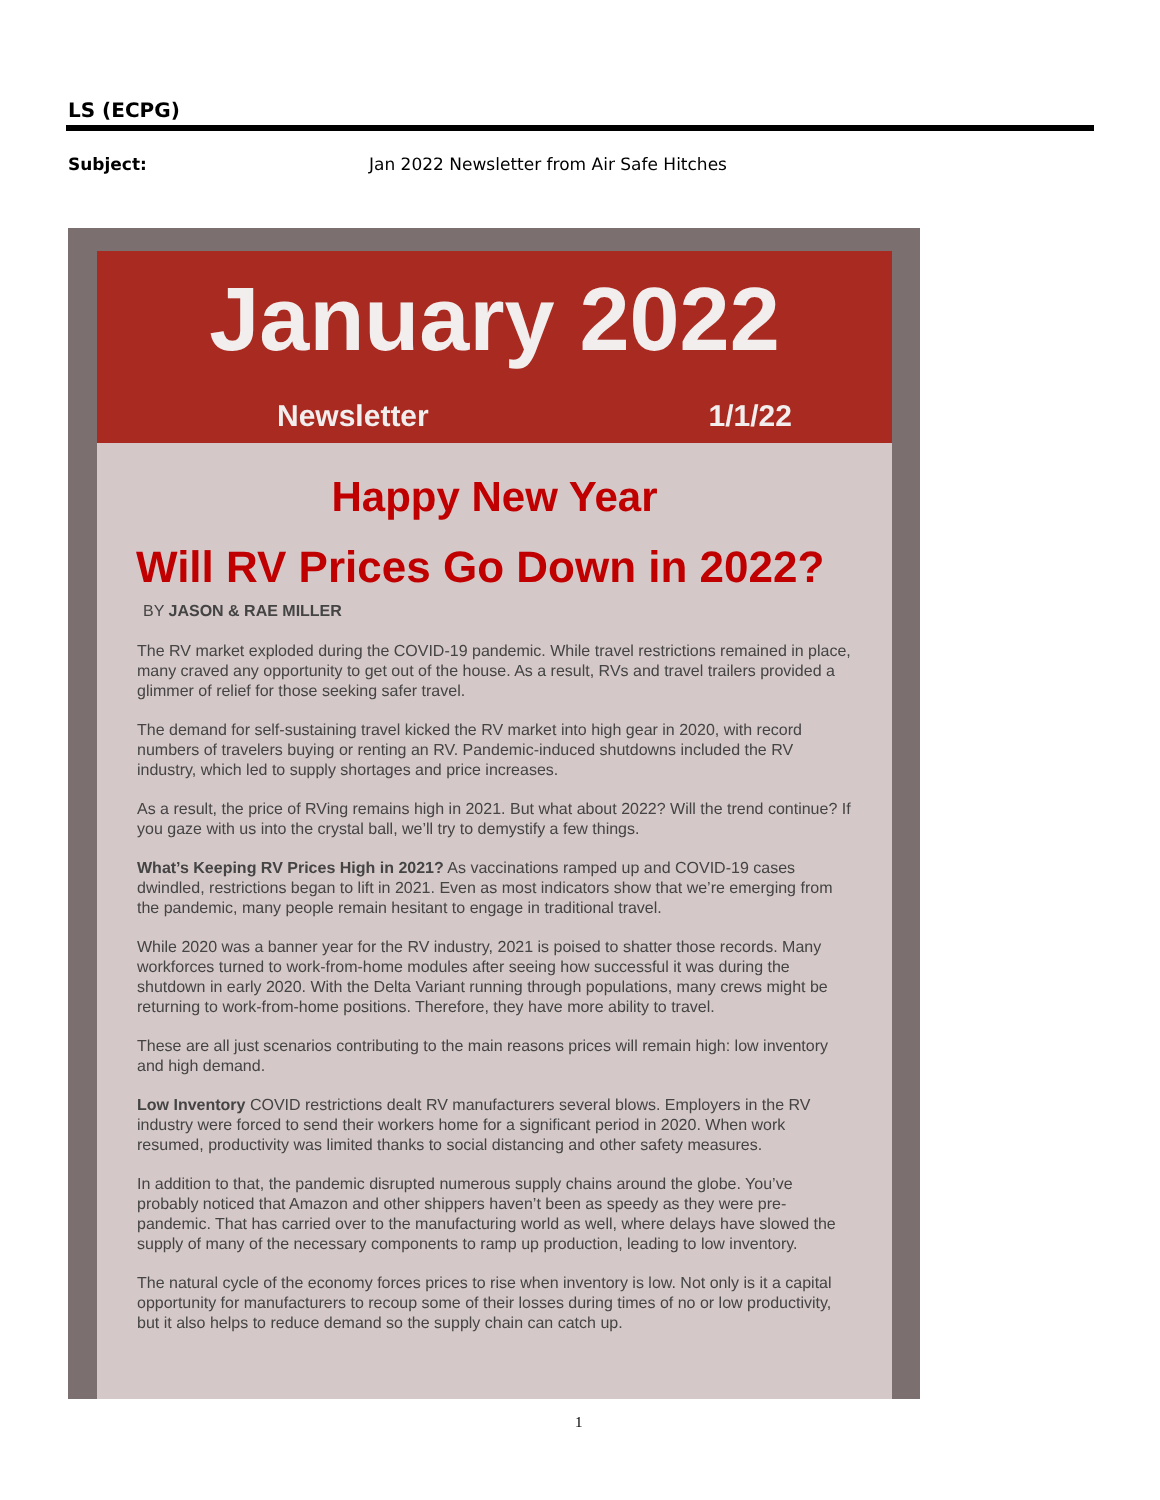LS (ECPG)
Subject: Jan 2022 Newsletter from Air Safe Hitches
January 2022
Newsletter 1/1/22
Happy New Year
Will RV Prices Go Down in 2022?
BY JASON & RAE MILLER
The RV market exploded during the COVID-19 pandemic. While travel restrictions remained in place, many craved any opportunity to get out of the house. As a result, RVs and travel trailers provided a glimmer of relief for those seeking safer travel.
The demand for self-sustaining travel kicked the RV market into high gear in 2020, with record numbers of travelers buying or renting an RV. Pandemic-induced shutdowns included the RV industry, which led to supply shortages and price increases.
As a result, the price of RVing remains high in 2021. But what about 2022? Will the trend continue? If you gaze with us into the crystal ball, we’ll try to demystify a few things.
What’s Keeping RV Prices High in 2021? As vaccinations ramped up and COVID-19 cases dwindled, restrictions began to lift in 2021. Even as most indicators show that we’re emerging from the pandemic, many people remain hesitant to engage in traditional travel.
While 2020 was a banner year for the RV industry, 2021 is poised to shatter those records. Many workforces turned to work-from-home modules after seeing how successful it was during the shutdown in early 2020. With the Delta Variant running through populations, many crews might be returning to work-from-home positions. Therefore, they have more ability to travel.
These are all just scenarios contributing to the main reasons prices will remain high: low inventory and high demand.
Low Inventory COVID restrictions dealt RV manufacturers several blows. Employers in the RV industry were forced to send their workers home for a significant period in 2020. When work resumed, productivity was limited thanks to social distancing and other safety measures.
In addition to that, the pandemic disrupted numerous supply chains around the globe. You’ve probably noticed that Amazon and other shippers haven’t been as speedy as they were pre-pandemic. That has carried over to the manufacturing world as well, where delays have slowed the supply of many of the necessary components to ramp up production, leading to low inventory.
The natural cycle of the economy forces prices to rise when inventory is low. Not only is it a capital opportunity for manufacturers to recoup some of their losses during times of no or low productivity, but it also helps to reduce demand so the supply chain can catch up.
1